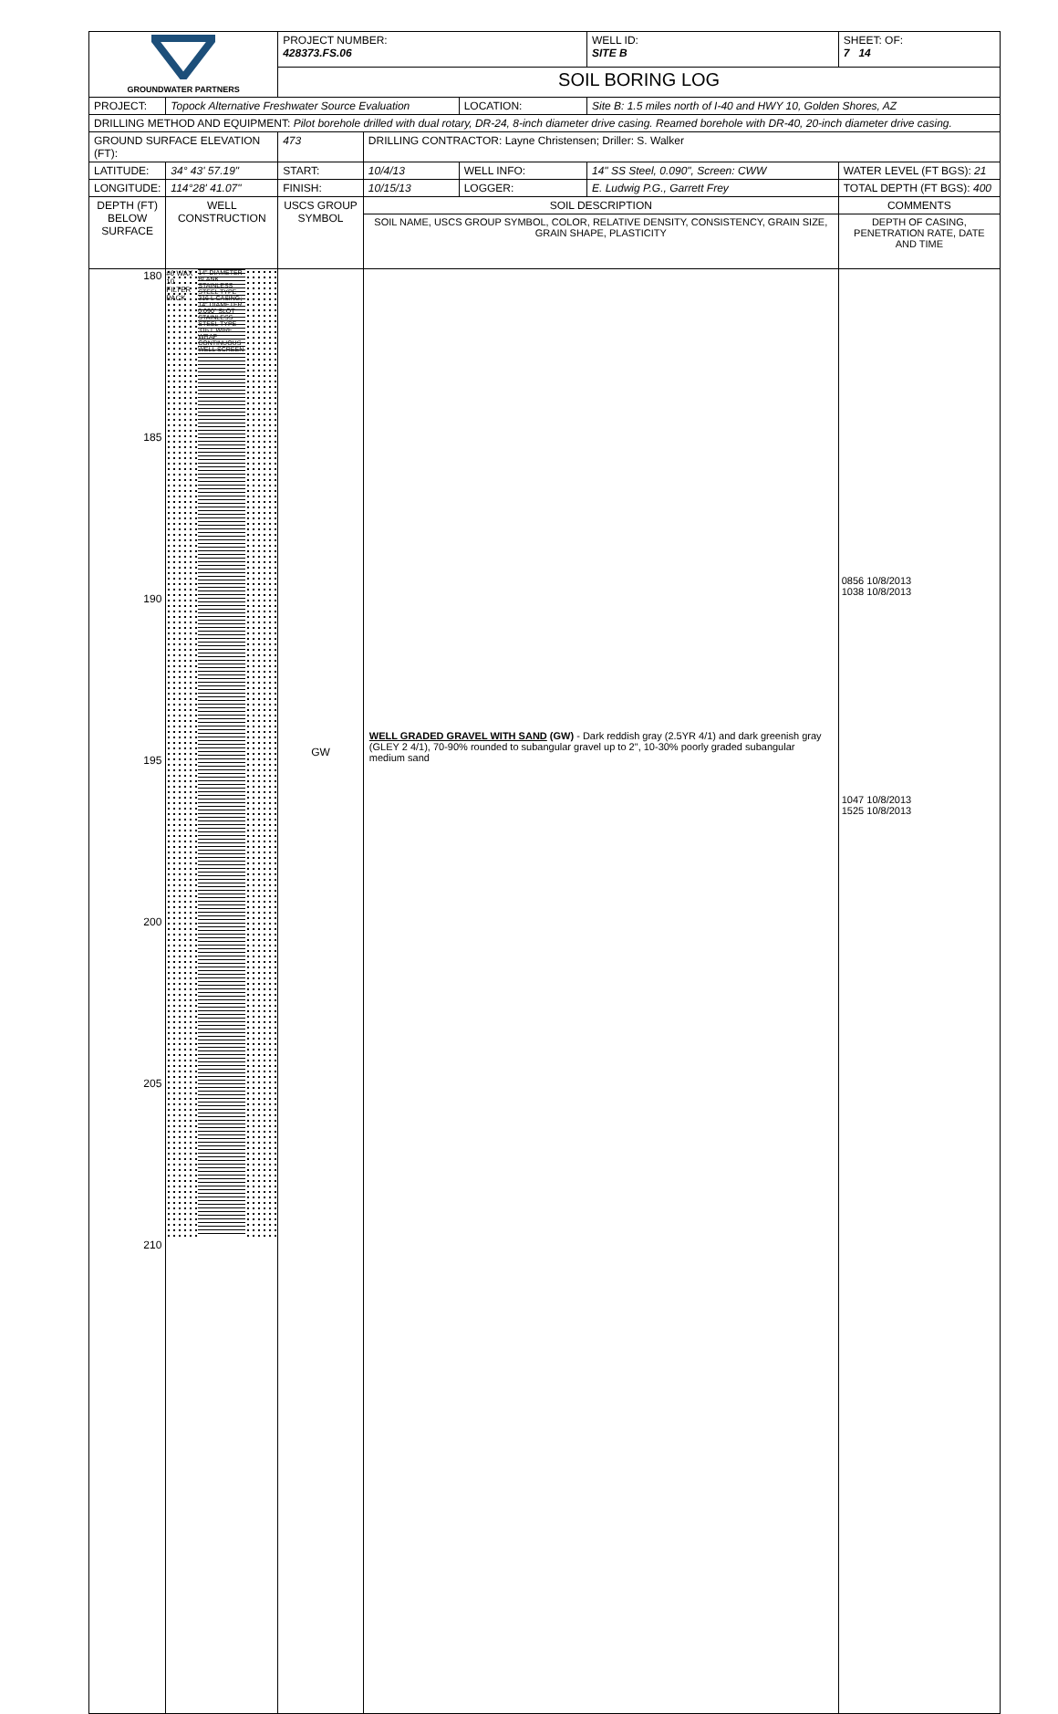| GROUNDWATER PARTNERS | | PROJECT NUMBER: 428373.FS.06 | | | WELL ID: SITE B | SHEET: OF: 7 14 |
| | | SOIL BORING LOG | | | | |
| PROJECT: | Topock Alternative Freshwater Source Evaluation | | | LOCATION: | Site B: 1.5 miles north of I-40 and HWY 10, Golden Shores, AZ | |
| DRILLING METHOD AND EQUIPMENT: Pilot borehole drilled with dual rotary, DR-24, 8-inch diameter drive casing. Reamed borehole with DR-40, 20-inch diameter drive casing. | | | | | | |
| GROUND SURFACE ELEVATION (FT): | | 473 | DRILLING CONTRACTOR: Layne Christensen; Driller: S. Walker | | | |
| LATITUDE: | 34° 43' 57.19" | START: | 10/4/13 | WELL INFO: | 14" SS Steel, 0.090", Screen: CWW | WATER LEVEL (FT BGS): 21 |
| LONGITUDE: | 114°28' 41.07" | FINISH: | 10/15/13 | LOGGER: | E. Ludwig P.G., Garrett Frey | TOTAL DEPTH (FT BGS): 400 |
| DEPTH (FT) BELOW SURFACE | WELL CONSTRUCTION | USCS GROUP SYMBOL | SOIL DESCRIPTION | | | COMMENTS |
| | | | SOIL NAME, USCS GROUP SYMBOL, COLOR, RELATIVE DENSITY, CONSISTENCY, GRAIN SIZE, GRAIN SHAPE, PLASTICITY | | | DEPTH OF CASING, PENETRATION RATE, DATE AND TIME |
| 180 185 190 195 200 205 210 | #6 WAX 10 FILTER PACK 14" DIAMETER BLANK STAINLESS STEEL TYPE 316 L CASING; 14" DIAMETER 0.090" SLOT STAINLESS STEEL TYPE 316 L WIRE WRAP CONTINUOUS WELL SCREEN | GW | WELL GRADED GRAVEL WITH SAND (GW) - Dark reddish gray (2.5YR 4/1) and dark greenish gray (GLEY 2 4/1), 70-90% rounded to subangular gravel up to 2", 10-30% poorly graded subangular medium sand | | | 0856 10/8/2013 1038 10/8/2013 1047 10/8/2013 1525 10/8/2013 |